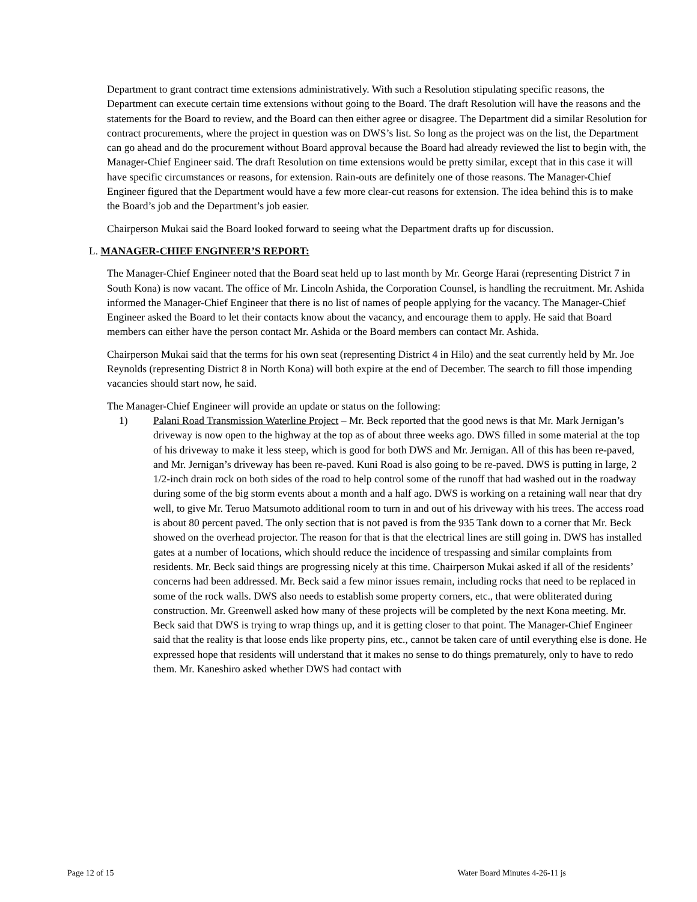Department to grant contract time extensions administratively. With such a Resolution stipulating specific reasons, the Department can execute certain time extensions without going to the Board. The draft Resolution will have the reasons and the statements for the Board to review, and the Board can then either agree or disagree. The Department did a similar Resolution for contract procurements, where the project in question was on DWS’s list. So long as the project was on the list, the Department can go ahead and do the procurement without Board approval because the Board had already reviewed the list to begin with, the Manager-Chief Engineer said. The draft Resolution on time extensions would be pretty similar, except that in this case it will have specific circumstances or reasons, for extension. Rain-outs are definitely one of those reasons. The Manager-Chief Engineer figured that the Department would have a few more clear-cut reasons for extension. The idea behind this is to make the Board’s job and the Department’s job easier.
Chairperson Mukai said the Board looked forward to seeing what the Department drafts up for discussion.
L. MANAGER-CHIEF ENGINEER’S REPORT:
The Manager-Chief Engineer noted that the Board seat held up to last month by Mr. George Harai (representing District 7 in South Kona) is now vacant. The office of Mr. Lincoln Ashida, the Corporation Counsel, is handling the recruitment. Mr. Ashida informed the Manager-Chief Engineer that there is no list of names of people applying for the vacancy. The Manager-Chief Engineer asked the Board to let their contacts know about the vacancy, and encourage them to apply. He said that Board members can either have the person contact Mr. Ashida or the Board members can contact Mr. Ashida.
Chairperson Mukai said that the terms for his own seat (representing District 4 in Hilo) and the seat currently held by Mr. Joe Reynolds (representing District 8 in North Kona) will both expire at the end of December. The search to fill those impending vacancies should start now, he said.
The Manager-Chief Engineer will provide an update or status on the following:
1) Palani Road Transmission Waterline Project – Mr. Beck reported that the good news is that Mr. Mark Jernigan’s driveway is now open to the highway at the top as of about three weeks ago. DWS filled in some material at the top of his driveway to make it less steep, which is good for both DWS and Mr. Jernigan. All of this has been re-paved, and Mr. Jernigan’s driveway has been re-paved. Kuni Road is also going to be re-paved. DWS is putting in large, 2 1/2-inch drain rock on both sides of the road to help control some of the runoff that had washed out in the roadway during some of the big storm events about a month and a half ago. DWS is working on a retaining wall near that dry well, to give Mr. Teruo Matsumoto additional room to turn in and out of his driveway with his trees. The access road is about 80 percent paved. The only section that is not paved is from the 935 Tank down to a corner that Mr. Beck showed on the overhead projector. The reason for that is that the electrical lines are still going in. DWS has installed gates at a number of locations, which should reduce the incidence of trespassing and similar complaints from residents. Mr. Beck said things are progressing nicely at this time. Chairperson Mukai asked if all of the residents’ concerns had been addressed. Mr. Beck said a few minor issues remain, including rocks that need to be replaced in some of the rock walls. DWS also needs to establish some property corners, etc., that were obliterated during construction. Mr. Greenwell asked how many of these projects will be completed by the next Kona meeting. Mr. Beck said that DWS is trying to wrap things up, and it is getting closer to that point. The Manager-Chief Engineer said that the reality is that loose ends like property pins, etc., cannot be taken care of until everything else is done. He expressed hope that residents will understand that it makes no sense to do things prematurely, only to have to redo them. Mr. Kaneshiro asked whether DWS had contact with
Page 12 of 15 Water Board Minutes 4-26-11 js